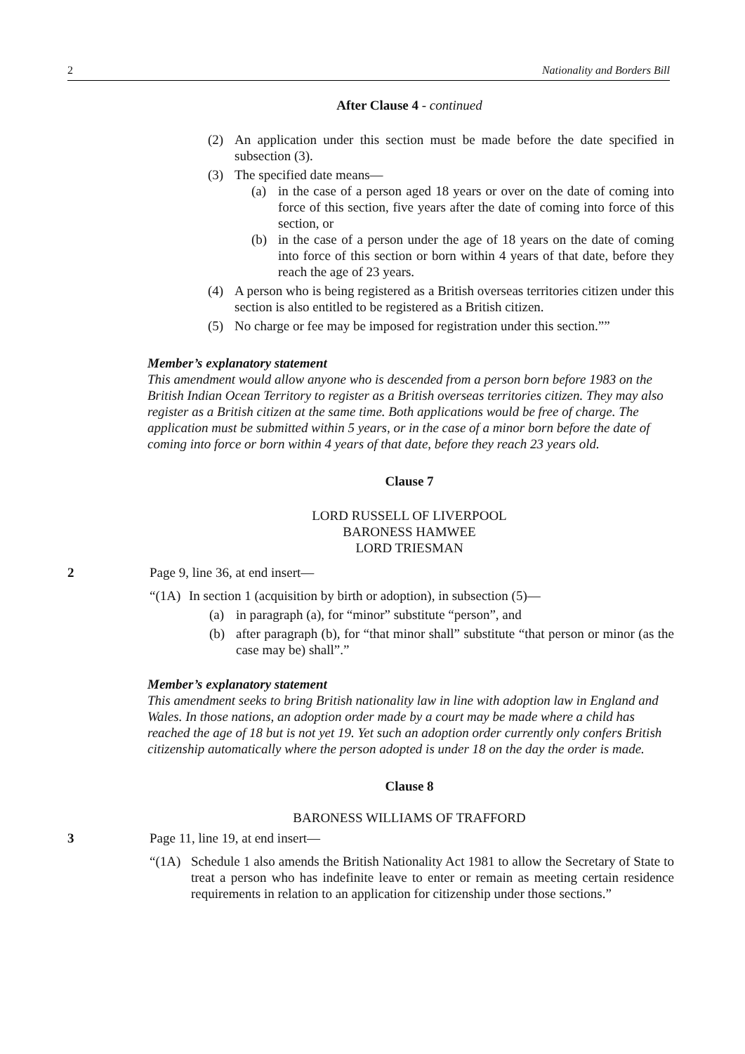2 Nationality and Borders Bill
After Clause 4 - continued
(2) An application under this section must be made before the date specified in subsection (3).
(3) The specified date means—
(a) in the case of a person aged 18 years or over on the date of coming into force of this section, five years after the date of coming into force of this section, or
(b) in the case of a person under the age of 18 years on the date of coming into force of this section or born within 4 years of that date, before they reach the age of 23 years.
(4) A person who is being registered as a British overseas territories citizen under this section is also entitled to be registered as a British citizen.
(5) No charge or fee may be imposed for registration under this section.””
Member’s explanatory statement
This amendment would allow anyone who is descended from a person born before 1983 on the British Indian Ocean Territory to register as a British overseas territories citizen. They may also register as a British citizen at the same time. Both applications would be free of charge. The application must be submitted within 5 years, or in the case of a minor born before the date of coming into force or born within 4 years of that date, before they reach 23 years old.
Clause 7
LORD RUSSELL OF LIVERPOOL
BARONESS HAMWEE
LORD TRIESMAN
2 Page 9, line 36, at end insert—
“(1A) In section 1 (acquisition by birth or adoption), in subsection (5)—
(a) in paragraph (a), for “minor” substitute “person”, and
(b) after paragraph (b), for “that minor shall” substitute “that person or minor (as the case may be) shall”.”
Member’s explanatory statement
This amendment seeks to bring British nationality law in line with adoption law in England and Wales. In those nations, an adoption order made by a court may be made where a child has reached the age of 18 but is not yet 19. Yet such an adoption order currently only confers British citizenship automatically where the person adopted is under 18 on the day the order is made.
Clause 8
BARONESS WILLIAMS OF TRAFFORD
3 Page 11, line 19, at end insert—
“(1A) Schedule 1 also amends the British Nationality Act 1981 to allow the Secretary of State to treat a person who has indefinite leave to enter or remain as meeting certain residence requirements in relation to an application for citizenship under those sections.”